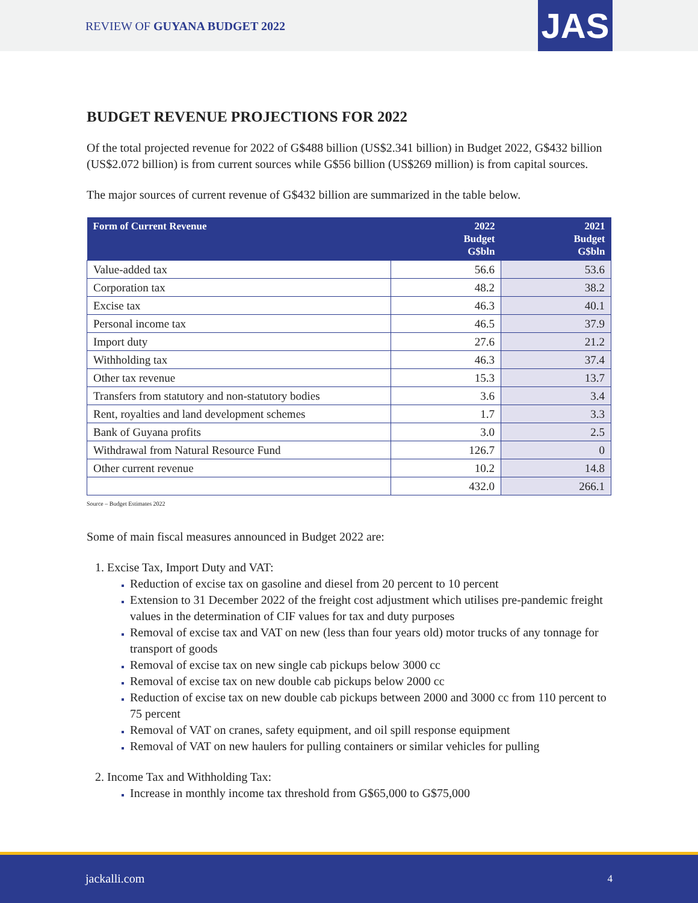REVIEW OF GUYANA BUDGET 2022 JAS
BUDGET REVENUE PROJECTIONS FOR 2022
Of the total projected revenue for 2022 of G$488 billion (US$2.341 billion) in Budget 2022, G$432 billion (US$2.072 billion) is from current sources while G$56 billion (US$269 million) is from capital sources.
The major sources of current revenue of G$432 billion are summarized in the table below.
| Form of Current Revenue | 2022 Budget G$bln | 2021 Budget G$bln |
| --- | --- | --- |
| Value-added tax | 56.6 | 53.6 |
| Corporation tax | 48.2 | 38.2 |
| Excise tax | 46.3 | 40.1 |
| Personal income tax | 46.5 | 37.9 |
| Import duty | 27.6 | 21.2 |
| Withholding tax | 46.3 | 37.4 |
| Other tax revenue | 15.3 | 13.7 |
| Transfers from statutory and non-statutory bodies | 3.6 | 3.4 |
| Rent, royalties and land development schemes | 1.7 | 3.3 |
| Bank of Guyana profits | 3.0 | 2.5 |
| Withdrawal from Natural Resource Fund | 126.7 | 0 |
| Other current revenue | 10.2 | 14.8 |
| | 432.0 | 266.1 |
Source – Budget Estimates 2022
Some of main fiscal measures announced in Budget 2022 are:
Excise Tax, Import Duty and VAT:
Reduction of excise tax on gasoline and diesel from 20 percent to 10 percent
Extension to 31 December 2022 of the freight cost adjustment which utilises pre-pandemic freight values in the determination of CIF values for tax and duty purposes
Removal of excise tax and VAT on new (less than four years old) motor trucks of any tonnage for transport of goods
Removal of excise tax on new single cab pickups below 3000 cc
Removal of excise tax on new double cab pickups below 2000 cc
Reduction of excise tax on new double cab pickups between 2000 and 3000 cc from 110 percent to 75 percent
Removal of VAT on cranes, safety equipment, and oil spill response equipment
Removal of VAT on new haulers for pulling containers or similar vehicles for pulling
Income Tax and Withholding Tax:
Increase in monthly income tax threshold from G$65,000 to G$75,000
jackalli.com 4